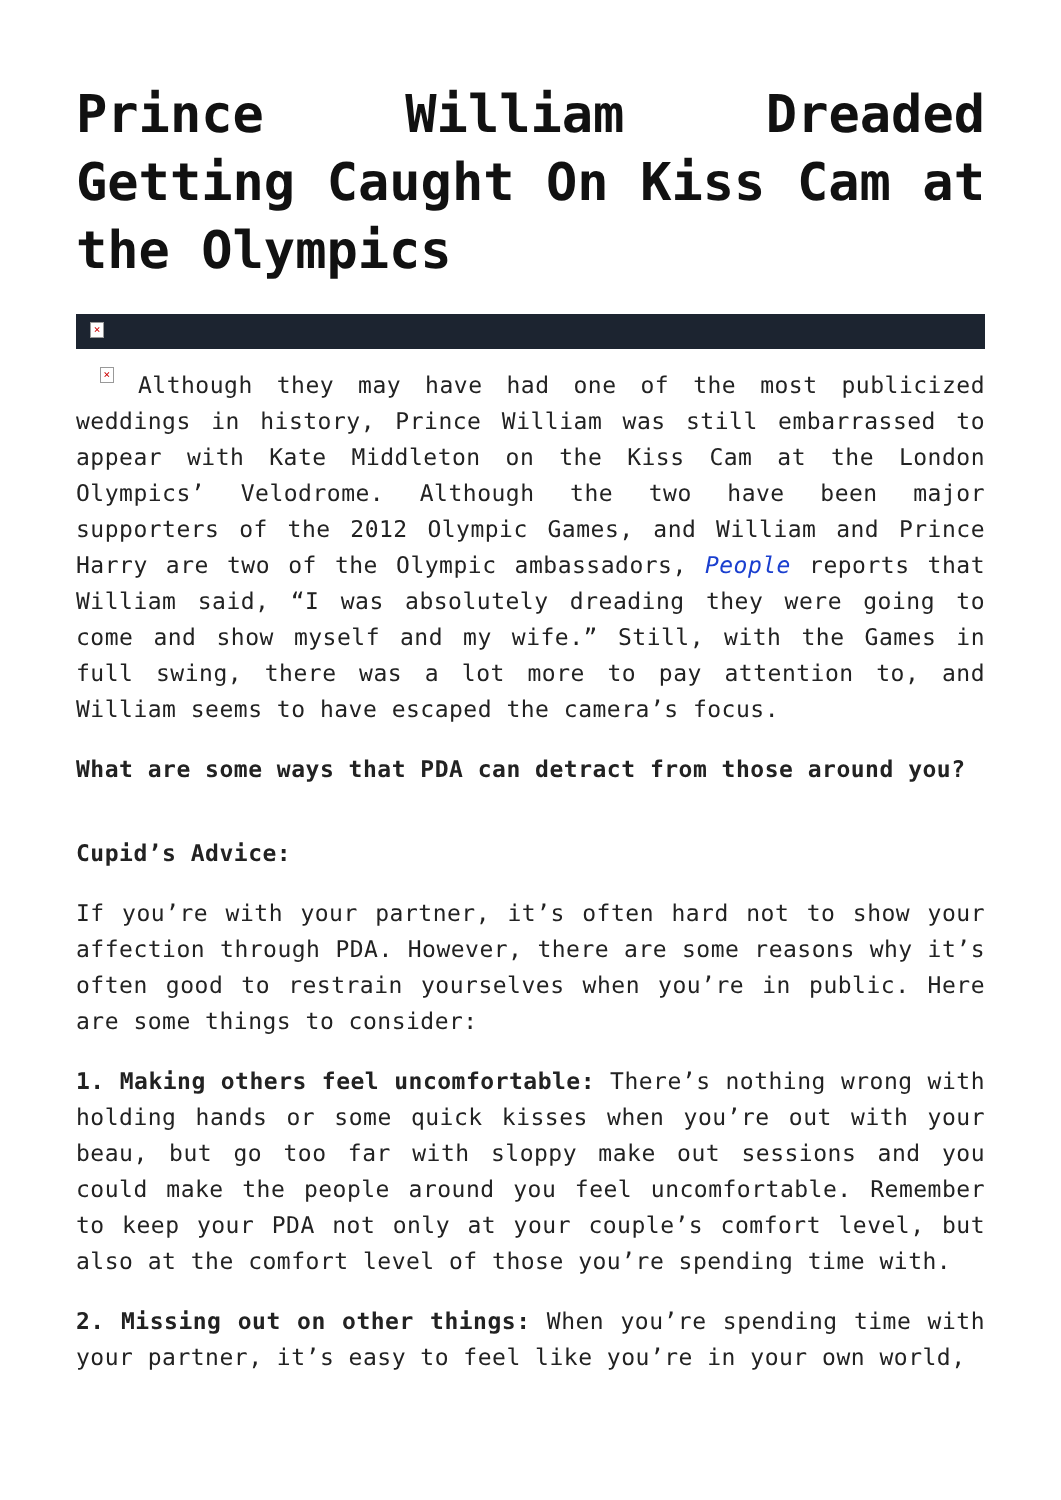Prince William Dreaded Getting Caught On Kiss Cam at the Olympics
×
× Although they may have had one of the most publicized weddings in history, Prince William was still embarrassed to appear with Kate Middleton on the Kiss Cam at the London Olympics’ Velodrome. Although the two have been major supporters of the 2012 Olympic Games, and William and Prince Harry are two of the Olympic ambassadors, People reports that William said, “I was absolutely dreading they were going to come and show myself and my wife.” Still, with the Games in full swing, there was a lot more to pay attention to, and William seems to have escaped the camera’s focus.
What are some ways that PDA can detract from those around you?
Cupid’s Advice:
If you’re with your partner, it’s often hard not to show your affection through PDA. However, there are some reasons why it’s often good to restrain yourselves when you’re in public. Here are some things to consider:
1. Making others feel uncomfortable: There’s nothing wrong with holding hands or some quick kisses when you’re out with your beau, but go too far with sloppy make out sessions and you could make the people around you feel uncomfortable. Remember to keep your PDA not only at your couple’s comfort level, but also at the comfort level of those you’re spending time with.
2. Missing out on other things: When you’re spending time with your partner, it’s easy to feel like you’re in your own world,